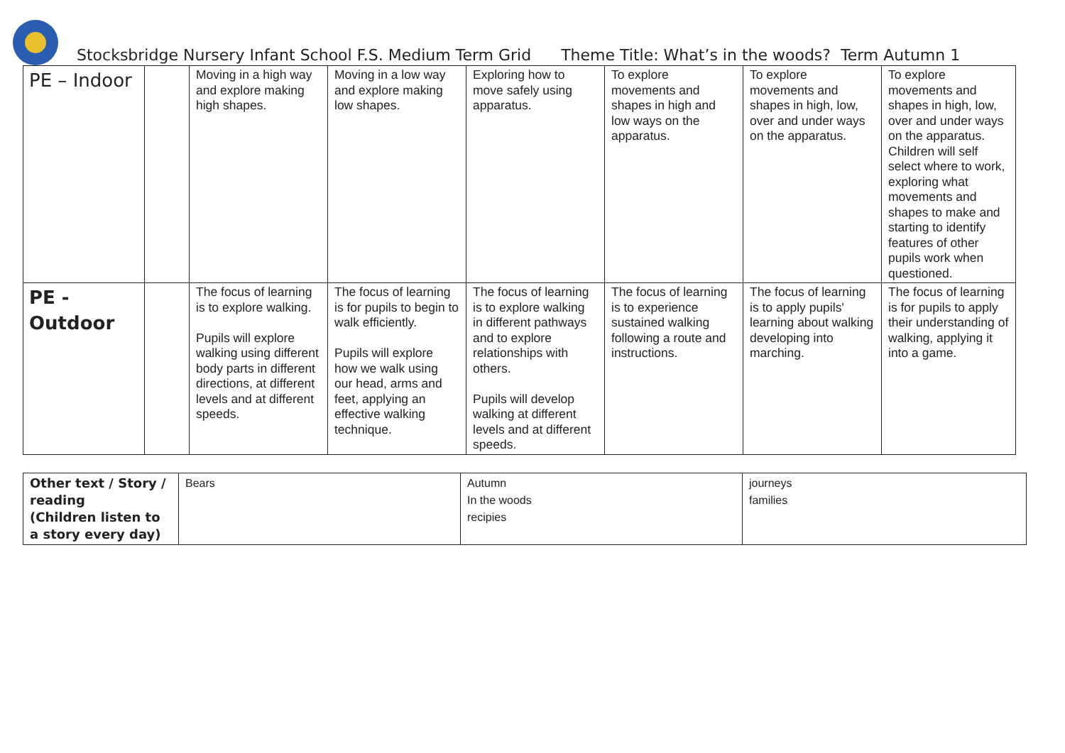Stocksbridge Nursery Infant School F.S. Medium Term Grid Theme Title: What’s in the woods? Term Autumn 1
| PE – Indoor | | Moving in a high way and explore making high shapes. | Moving in a low way and explore making low shapes. | Exploring how to move safely using apparatus. | To explore movements and shapes in high and low ways on the apparatus. | To explore movements and shapes in high, low, over and under ways on the apparatus. | To explore movements and shapes in high, low, over and under ways on the apparatus. Children will self select where to work, exploring what movements and shapes to make and starting to identify features of other pupils work when questioned. |
| PE - Outdoor | | The focus of learning is to explore walking. Pupils will explore walking using different body parts in different directions, at different levels and at different speeds. | The focus of learning is for pupils to begin to walk efficiently. Pupils will explore how we walk using our head, arms and feet, applying an effective walking technique. | The focus of learning is to explore walking in different pathways and to explore relationships with others. Pupils will develop walking at different levels and at different speeds. | The focus of learning is to experience sustained walking following a route and instructions. | The focus of learning is to apply pupils' learning about walking developing into marching. | The focus of learning is for pupils to apply their understanding of walking, applying it into a game. |
| Other text / Story / reading (Children listen to a story every day) | Bears | Autumn In the woods recipies | journeys families |